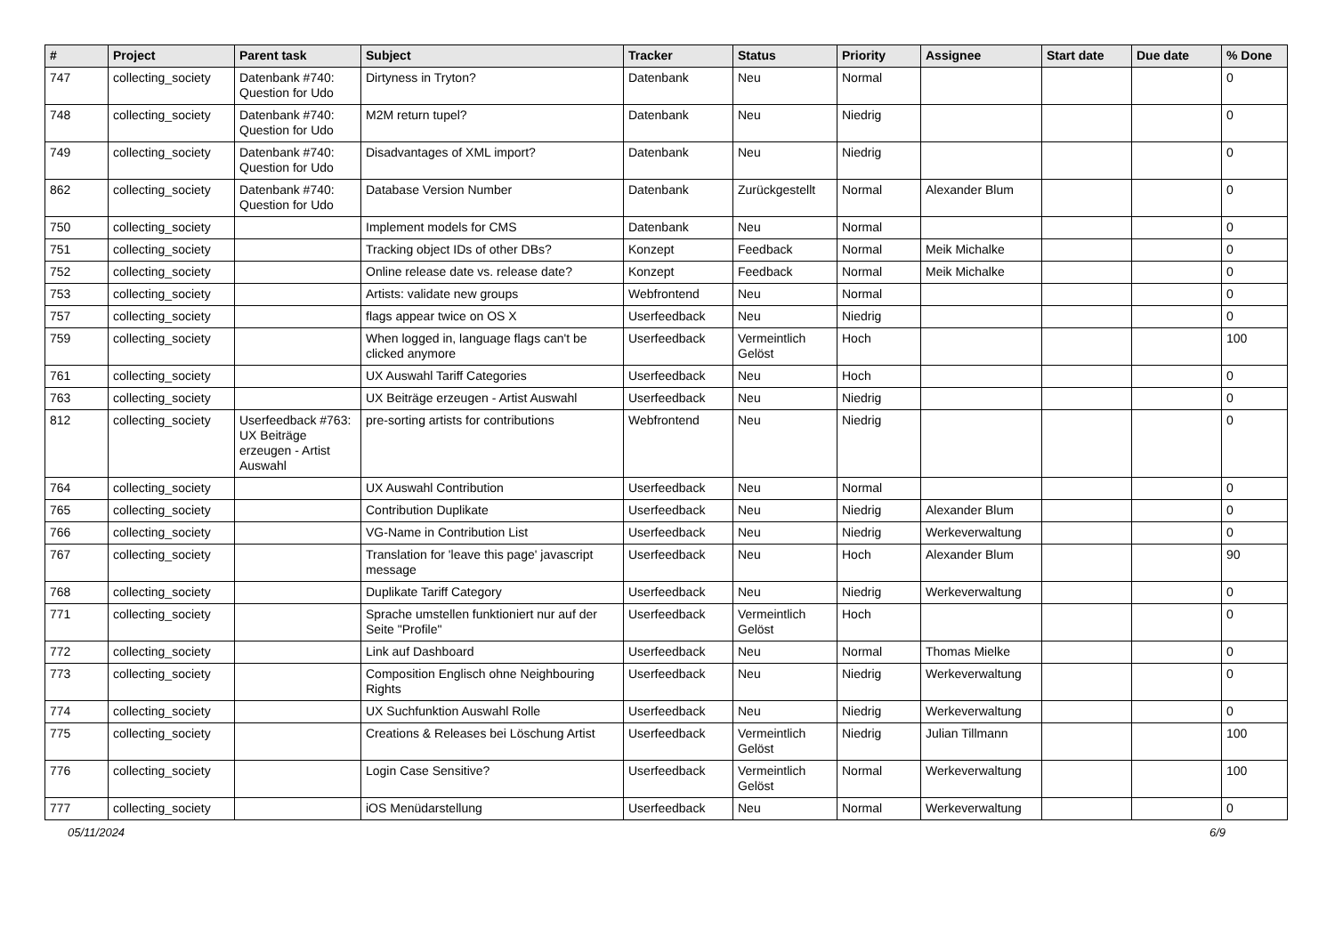| # | Project | Parent task | Subject | Tracker | Status | Priority | Assignee | Start date | Due date | % Done |
| --- | --- | --- | --- | --- | --- | --- | --- | --- | --- | --- |
| 747 | collecting_society | Datenbank #740: Question for Udo | Dirtyness in Tryton? | Datenbank | Neu | Normal | | | | 0 |
| 748 | collecting_society | Datenbank #740: Question for Udo | M2M return tupel? | Datenbank | Neu | Niedrig | | | | 0 |
| 749 | collecting_society | Datenbank #740: Question for Udo | Disadvantages of XML import? | Datenbank | Neu | Niedrig | | | | 0 |
| 862 | collecting_society | Datenbank #740: Question for Udo | Database Version Number | Datenbank | Zurückgestellt | Normal | Alexander Blum | | | 0 |
| 750 | collecting_society | | Implement models for CMS | Datenbank | Neu | Normal | | | | 0 |
| 751 | collecting_society | | Tracking object IDs of other DBs? | Konzept | Feedback | Normal | Meik Michalke | | | 0 |
| 752 | collecting_society | | Online release date vs. release date? | Konzept | Feedback | Normal | Meik Michalke | | | 0 |
| 753 | collecting_society | | Artists: validate new groups | Webfrontend | Neu | Normal | | | | 0 |
| 757 | collecting_society | | flags appear twice on OS X | Userfeedback | Neu | Niedrig | | | | 0 |
| 759 | collecting_society | | When logged in, language flags can't be clicked anymore | Userfeedback | Vermeintlich Gelöst | Hoch | | | | 100 |
| 761 | collecting_society | | UX Auswahl Tariff Categories | Userfeedback | Neu | Hoch | | | | 0 |
| 763 | collecting_society | | UX Beiträge erzeugen - Artist Auswahl | Userfeedback | Neu | Niedrig | | | | 0 |
| 812 | collecting_society | Userfeedback #763: UX Beiträge erzeugen - Artist Auswahl | pre-sorting artists for contributions | Webfrontend | Neu | Niedrig | | | | 0 |
| 764 | collecting_society | | UX Auswahl Contribution | Userfeedback | Neu | Normal | | | | 0 |
| 765 | collecting_society | | Contribution Duplikate | Userfeedback | Neu | Niedrig | Alexander Blum | | | 0 |
| 766 | collecting_society | | VG-Name in Contribution List | Userfeedback | Neu | Niedrig | Werkeverwaltung | | | 0 |
| 767 | collecting_society | | Translation for 'leave this page' javascript message | Userfeedback | Neu | Hoch | Alexander Blum | | | 90 |
| 768 | collecting_society | | Duplikate Tariff Category | Userfeedback | Neu | Niedrig | Werkeverwaltung | | | 0 |
| 771 | collecting_society | | Sprache umstellen funktioniert nur auf der Seite "Profile" | Userfeedback | Vermeintlich Gelöst | Hoch | | | | 0 |
| 772 | collecting_society | | Link auf Dashboard | Userfeedback | Neu | Normal | Thomas Mielke | | | 0 |
| 773 | collecting_society | | Composition Englisch ohne Neighbouring Rights | Userfeedback | Neu | Niedrig | Werkeverwaltung | | | 0 |
| 774 | collecting_society | | UX Suchfunktion Auswahl Rolle | Userfeedback | Neu | Niedrig | Werkeverwaltung | | | 0 |
| 775 | collecting_society | | Creations & Releases bei Löschung Artist | Userfeedback | Vermeintlich Gelöst | Niedrig | Julian Tillmann | | | 100 |
| 776 | collecting_society | | Login Case Sensitive? | Userfeedback | Vermeintlich Gelöst | Normal | Werkeverwaltung | | | 100 |
| 777 | collecting_society | | iOS Menüdarstellung | Userfeedback | Neu | Normal | Werkeverwaltung | | | 0 |
05/11/2024 6/9